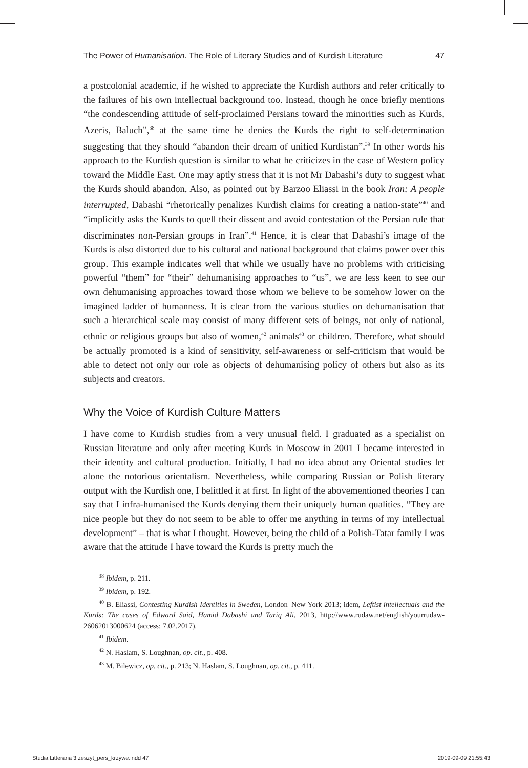The Power of Humanisation. The Role of Literary Studies and of Kurdish Literature 47
a postcolonial academic, if he wished to appreciate the Kurdish authors and refer critically to the failures of his own intellectual background too. Instead, though he once briefly mentions “the condescending attitude of self-proclaimed Persians toward the minorities such as Kurds, Azeris, Baluch”,<sup>38</sup> at the same time he denies the Kurds the right to self-determination suggesting that they should “abandon their dream of unified Kurdistan”.<sup>39</sup> In other words his approach to the Kurdish question is similar to what he criticizes in the case of Western policy toward the Middle East. One may aptly stress that it is not Mr Dabashi’s duty to suggest what the Kurds should abandon. Also, as pointed out by Barzoo Eliassi in the book Iran: A people interrupted, Dabashi “rhetorically penalizes Kurdish claims for creating a nation-state”<sup>40</sup> and “implicitly asks the Kurds to quell their dissent and avoid contestation of the Persian rule that discriminates non-Persian groups in Iran”.<sup>41</sup> Hence, it is clear that Dabashi’s image of the Kurds is also distorted due to his cultural and national background that claims power over this group. This example indicates well that while we usually have no problems with criticising powerful “them” for “their” dehumanising approaches to “us”, we are less keen to see our own dehumanising approaches toward those whom we believe to be somehow lower on the imagined ladder of humanness. It is clear from the various studies on dehumanisation that such a hierarchical scale may consist of many different sets of beings, not only of national, ethnic or religious groups but also of women,<sup>42</sup> animals<sup>43</sup> or children. Therefore, what should be actually promoted is a kind of sensitivity, self-awareness or self-criticism that would be able to detect not only our role as objects of dehumanising policy of others but also as its subjects and creators.
Why the Voice of Kurdish Culture Matters
I have come to Kurdish studies from a very unusual field. I graduated as a specialist on Russian literature and only after meeting Kurds in Moscow in 2001 I became interested in their identity and cultural production. Initially, I had no idea about any Oriental studies let alone the notorious orientalism. Nevertheless, while comparing Russian or Polish literary output with the Kurdish one, I belittled it at first. In light of the abovementioned theories I can say that I infra-humanised the Kurds denying them their uniquely human qualities. “They are nice people but they do not seem to be able to offer me anything in terms of my intellectual development” – that is what I thought. However, being the child of a Polish-Tatar family I was aware that the attitude I have toward the Kurds is pretty much the
<sup>38</sup> Ibidem, p. 211.
<sup>39</sup> Ibidem, p. 192.
<sup>40</sup> B. Eliassi, Contesting Kurdish Identities in Sweden, London–New York 2013; idem, Leftist intellectuals and the Kurds: The cases of Edward Said, Hamid Dabashi and Tariq Ali, 2013, http://www.rudaw.net/english/yourrudaw-26062013000624 (access: 7.02.2017).
<sup>41</sup> Ibidem.
<sup>42</sup> N. Haslam, S. Loughnan, op. cit., p. 408.
<sup>43</sup> M. Bilewicz, op. cit., p. 213; N. Haslam, S. Loughnan, op. cit., p. 411.
Studia Litteraria 3 zeszyt_pers_krzywe.indd 47
2019-09-09 21:55:43